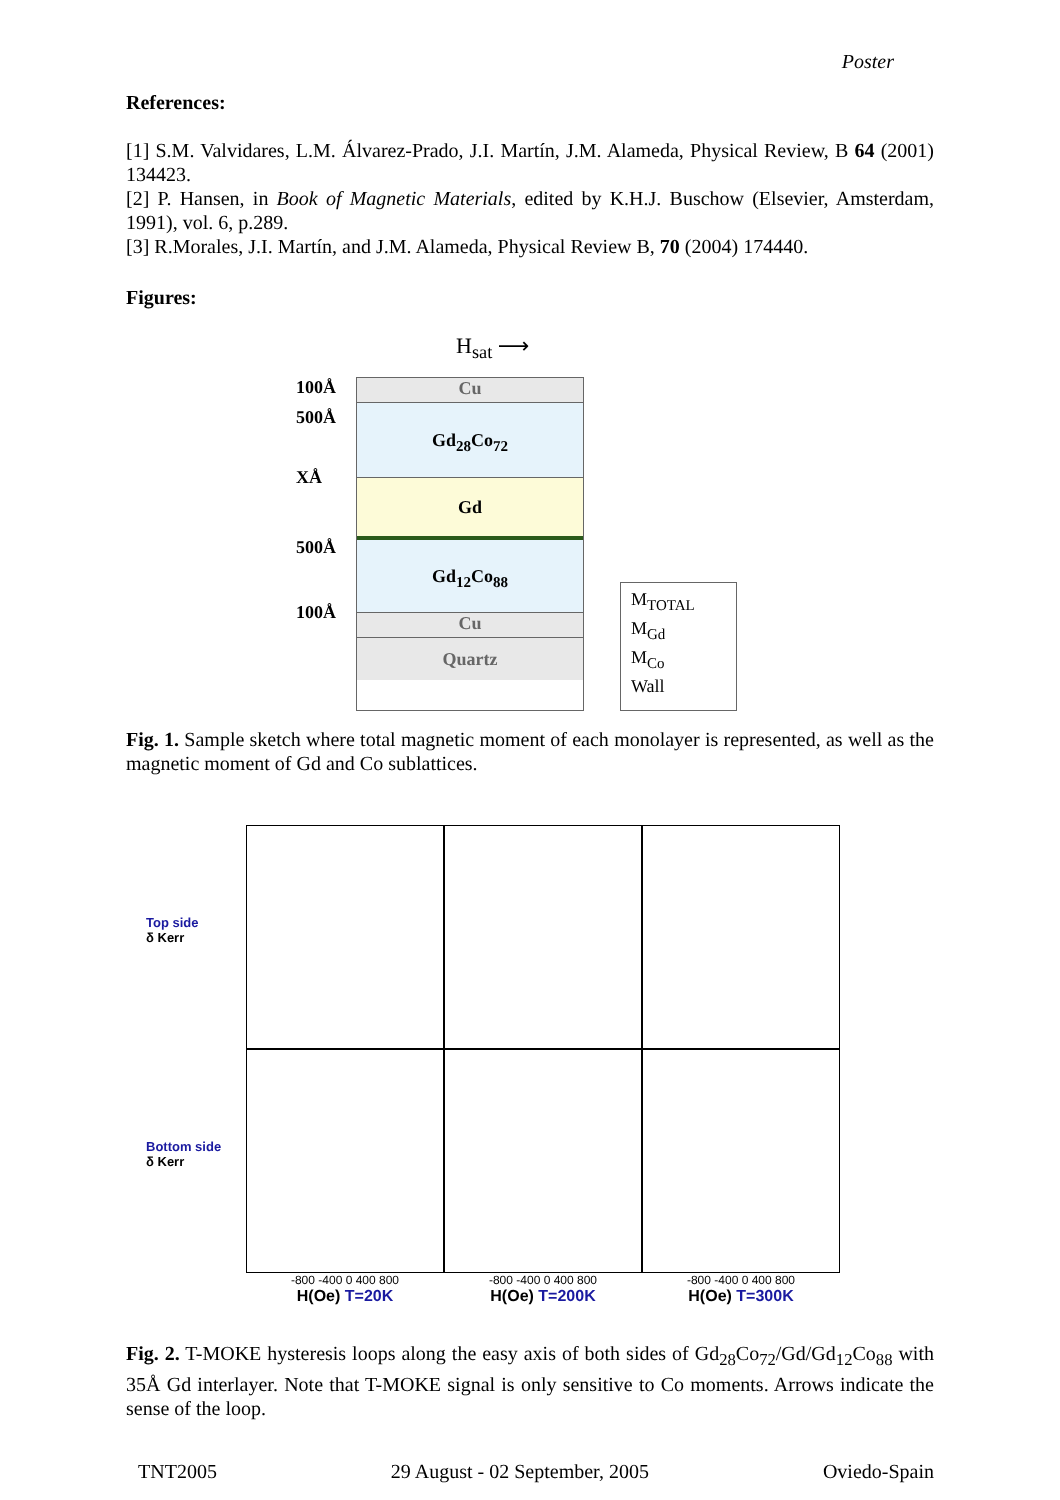Poster
References:
[1] S.M. Valvidares, L.M. Álvarez-Prado, J.I. Martín, J.M. Alameda, Physical Review, B 64 (2001) 134423.
[2] P. Hansen, in Book of Magnetic Materials, edited by K.H.J. Buschow (Elsevier, Amsterdam, 1991), vol. 6, p.289.
[3] R.Morales, J.I. Martín, and J.M. Alameda, Physical Review B, 70 (2004) 174440.
Figures:
H<sub>sat</sub> ⟶
100Å
500Å
XÅ
500Å
100Å
Cu
Gd<sub>28</sub>Co<sub>72</sub>
Gd
Gd<sub>12</sub>Co<sub>88</sub>
Cu
Quartz
M<sub>TOTAL</sub>
M<sub>Gd</sub>
M<sub>Co</sub>
Wall
Fig. 1. Sample sketch where total magnetic moment of each monolayer is represented, as well as the magnetic moment of Gd and Co sublattices.
Top side
δ Kerr
Bottom side
δ Kerr
-800 -400 0 400 800 -800 -400 0 400 800 -800 -400 0 400 800
H(Oe) T=20K H(Oe) T=200K H(Oe) T=300K
Fig. 2. T-MOKE hysteresis loops along the easy axis of both sides of Gd<sub>28</sub>Co<sub>72</sub>/Gd/Gd<sub>12</sub>Co<sub>88</sub> with 35Å Gd interlayer. Note that T-MOKE signal is only sensitive to Co moments. Arrows indicate the sense of the loop.
TNT2005 29 August - 02 September, 2005 Oviedo-Spain